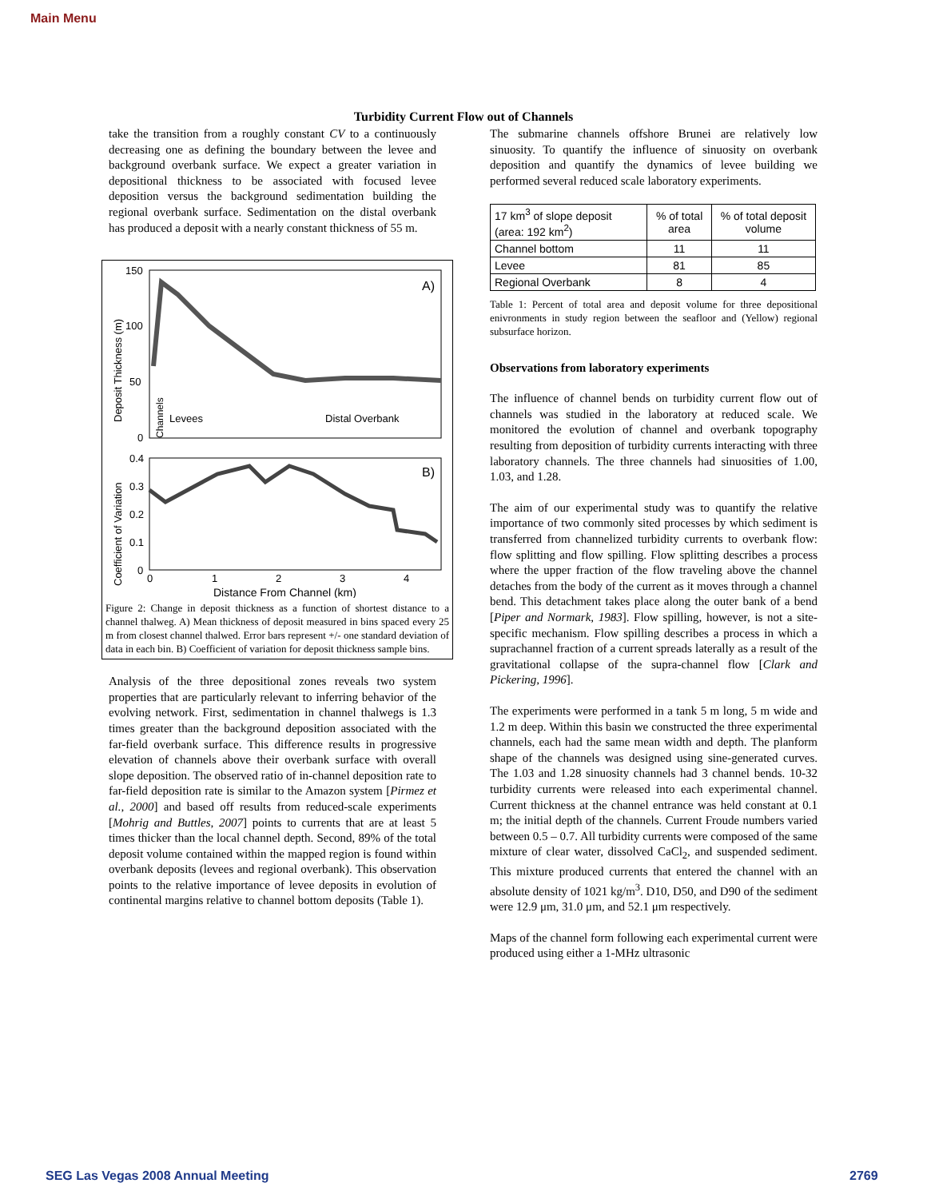Main Menu
Turbidity Current Flow out of Channels
take the transition from a roughly constant CV to a continuously decreasing one as defining the boundary between the levee and background overbank surface. We expect a greater variation in depositional thickness to be associated with focused levee deposition versus the background sedimentation building the regional overbank surface. Sedimentation on the distal overbank has produced a deposit with a nearly constant thickness of 55 m.
150
100
50
0
A)
Levees
Distal Overbank
Deposit Thickness (m)
Channels
0.4
0.3
0.2
0.1
0
B)
Coefficient of Variation
0
1
2
3
4
Distance From Channel (km)
Figure 2: Change in deposit thickness as a function of shortest distance to a channel thalweg. A) Mean thickness of deposit measured in bins spaced every 25 m from closest channel thalwed. Error bars represent +/- one standard deviation of data in each bin. B) Coefficient of variation for deposit thickness sample bins.
Analysis of the three depositional zones reveals two system properties that are particularly relevant to inferring behavior of the evolving network. First, sedimentation in channel thalwegs is 1.3 times greater than the background deposition associated with the far-field overbank surface. This difference results in progressive elevation of channels above their overbank surface with overall slope deposition. The observed ratio of in-channel deposition rate to far-field deposition rate is similar to the Amazon system [Pirmez et al., 2000] and based off results from reduced-scale experiments [Mohrig and Buttles, 2007] points to currents that are at least 5 times thicker than the local channel depth. Second, 89% of the total deposit volume contained within the mapped region is found within overbank deposits (levees and regional overbank). This observation points to the relative importance of levee deposits in evolution of continental margins relative to channel bottom deposits (Table 1).
The submarine channels offshore Brunei are relatively low sinuosity. To quantify the influence of sinuosity on overbank deposition and quantify the dynamics of levee building we performed several reduced scale laboratory experiments.
| 17 km<sup>3</sup> of slope deposit (area: 192 km<sup>2</sup>) | % of total area | % of total deposit volume |
| --- | --- | --- |
| Channel bottom | 11 | 11 |
| Levee | 81 | 85 |
| Regional Overbank | 8 | 4 |
Table 1: Percent of total area and deposit volume for three depositional enivronments in study region between the seafloor and (Yellow) regional subsurface horizon.
Observations from laboratory experiments
The influence of channel bends on turbidity current flow out of channels was studied in the laboratory at reduced scale. We monitored the evolution of channel and overbank topography resulting from deposition of turbidity currents interacting with three laboratory channels. The three channels had sinuosities of 1.00, 1.03, and 1.28.
The aim of our experimental study was to quantify the relative importance of two commonly sited processes by which sediment is transferred from channelized turbidity currents to overbank flow: flow splitting and flow spilling. Flow splitting describes a process where the upper fraction of the flow traveling above the channel detaches from the body of the current as it moves through a channel bend. This detachment takes place along the outer bank of a bend [Piper and Normark, 1983]. Flow spilling, however, is not a site-specific mechanism. Flow spilling describes a process in which a suprachannel fraction of a current spreads laterally as a result of the gravitational collapse of the supra-channel flow [Clark and Pickering, 1996].
The experiments were performed in a tank 5 m long, 5 m wide and 1.2 m deep. Within this basin we constructed the three experimental channels, each had the same mean width and depth. The planform shape of the channels was designed using sine-generated curves. The 1.03 and 1.28 sinuosity channels had 3 channel bends. 10-32 turbidity currents were released into each experimental channel. Current thickness at the channel entrance was held constant at 0.1 m; the initial depth of the channels. Current Froude numbers varied between 0.5 – 0.7. All turbidity currents were composed of the same mixture of clear water, dissolved CaCl<sub>2</sub>, and suspended sediment. This mixture produced currents that entered the channel with an absolute density of 1021 kg/m<sup>3</sup>. D10, D50, and D90 of the sediment were 12.9 μm, 31.0 μm, and 52.1 μm respectively.
Maps of the channel form following each experimental current were produced using either a 1-MHz ultrasonic
SEG Las Vegas 2008 Annual Meeting
2769